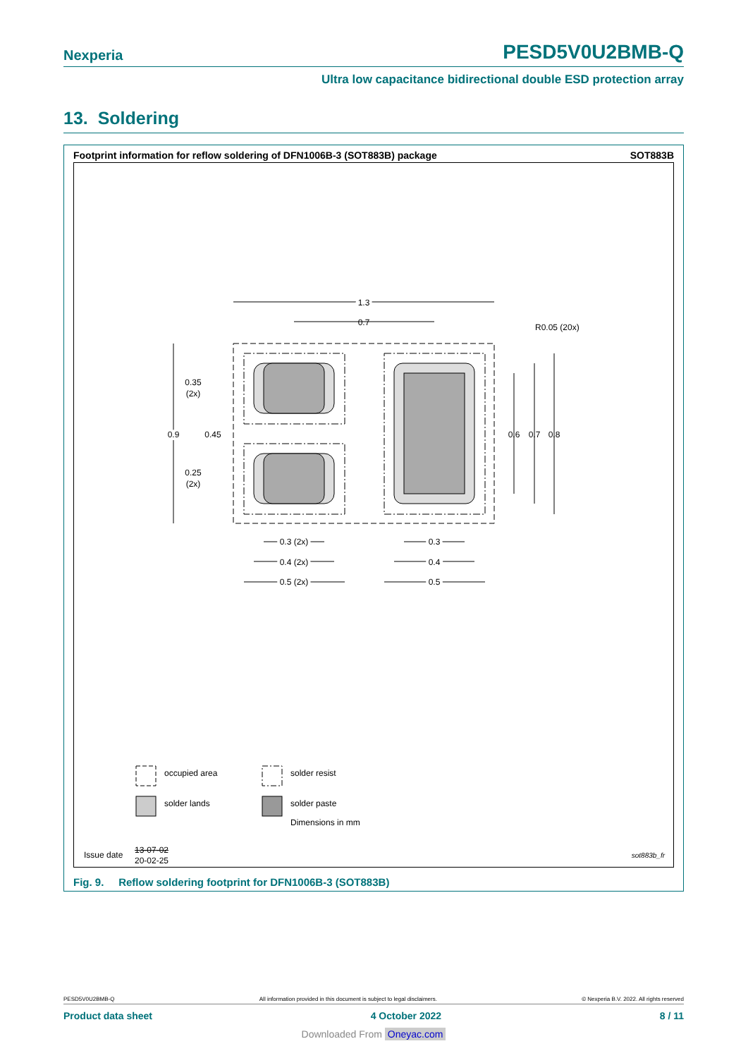Nexperia PESD5V0U2BMB-Q
Ultra low capacitance bidirectional double ESD protection array
13. Soldering
Footprint information for reflow soldering of DFN1006B-3 (SOT883B) package SOT883B
1.3
0.7
R0.05 (20x)
0.9
0.45
0.35
(2x)
0.25
(2x)
0.6
0.7
0.8
0.3 (2x)
0.4 (2x)
0.5 (2x)
0.3
0.4
0.5
occupied area solder resist
solder lands solder paste
Dimensions in mm
Issue date
13-07-02
20-02-25
sot883b_fr
Fig. 9. Reflow soldering footprint for DFN1006B-3 (SOT883B)
PESD5V0U2BMB-Q All information provided in this document is subject to legal disclaimers. © Nexperia B.V. 2022. All rights reserved
Product data sheet 4 October 2022 8 / 11
Downloaded From Oneyac.com